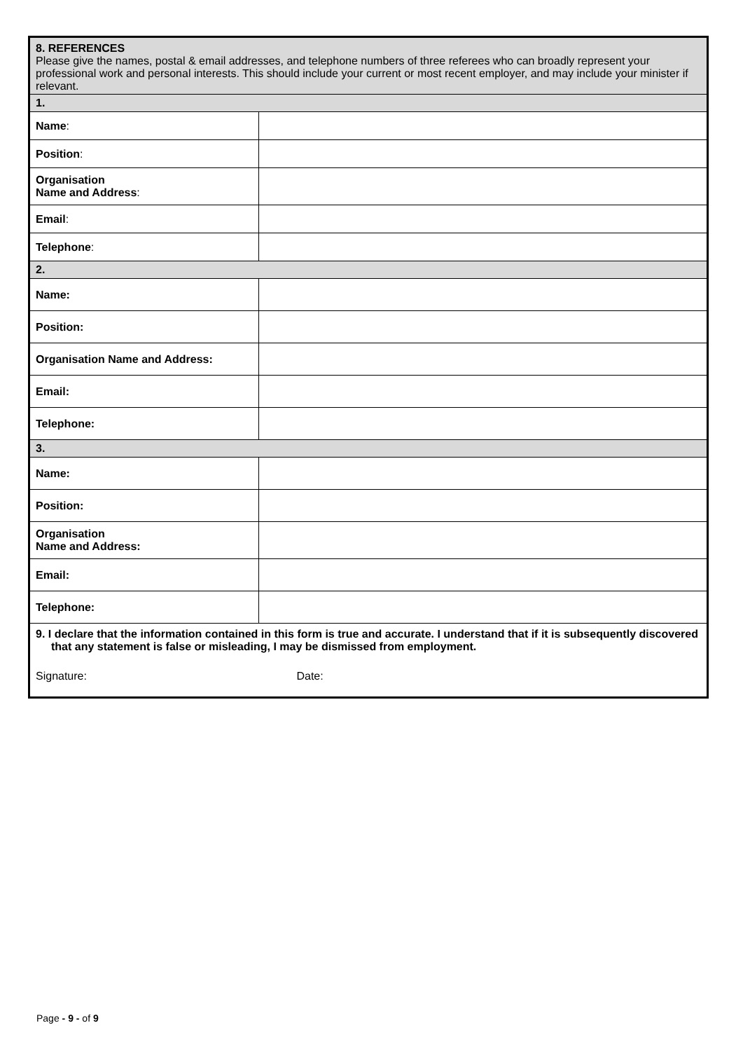| 8. REFERENCES Please give the names, postal & email addresses, and telephone numbers of three referees who can broadly represent your professional work and personal interests. This should include your current or most recent employer, and may include your minister if relevant. | |
| 1. | |
| Name : | |
| Position : | |
| Organisation Name and Address : | |
| Email : | |
| Telephone : | |
| 2. | |
| Name: | |
| Position: | |
| Organisation Name and Address: | |
| Email: | |
| Telephone: | |
| 3. | |
| Name: | |
| Position: | |
| Organisation Name and Address: | |
| Email: | |
| Telephone: | |
| 9. I declare that the information contained in this form is true and accurate. I understand that if it is subsequently discovered that any statement is false or misleading, I may be dismissed from employment. Signature: Date: | |
Page - 9 - of 9